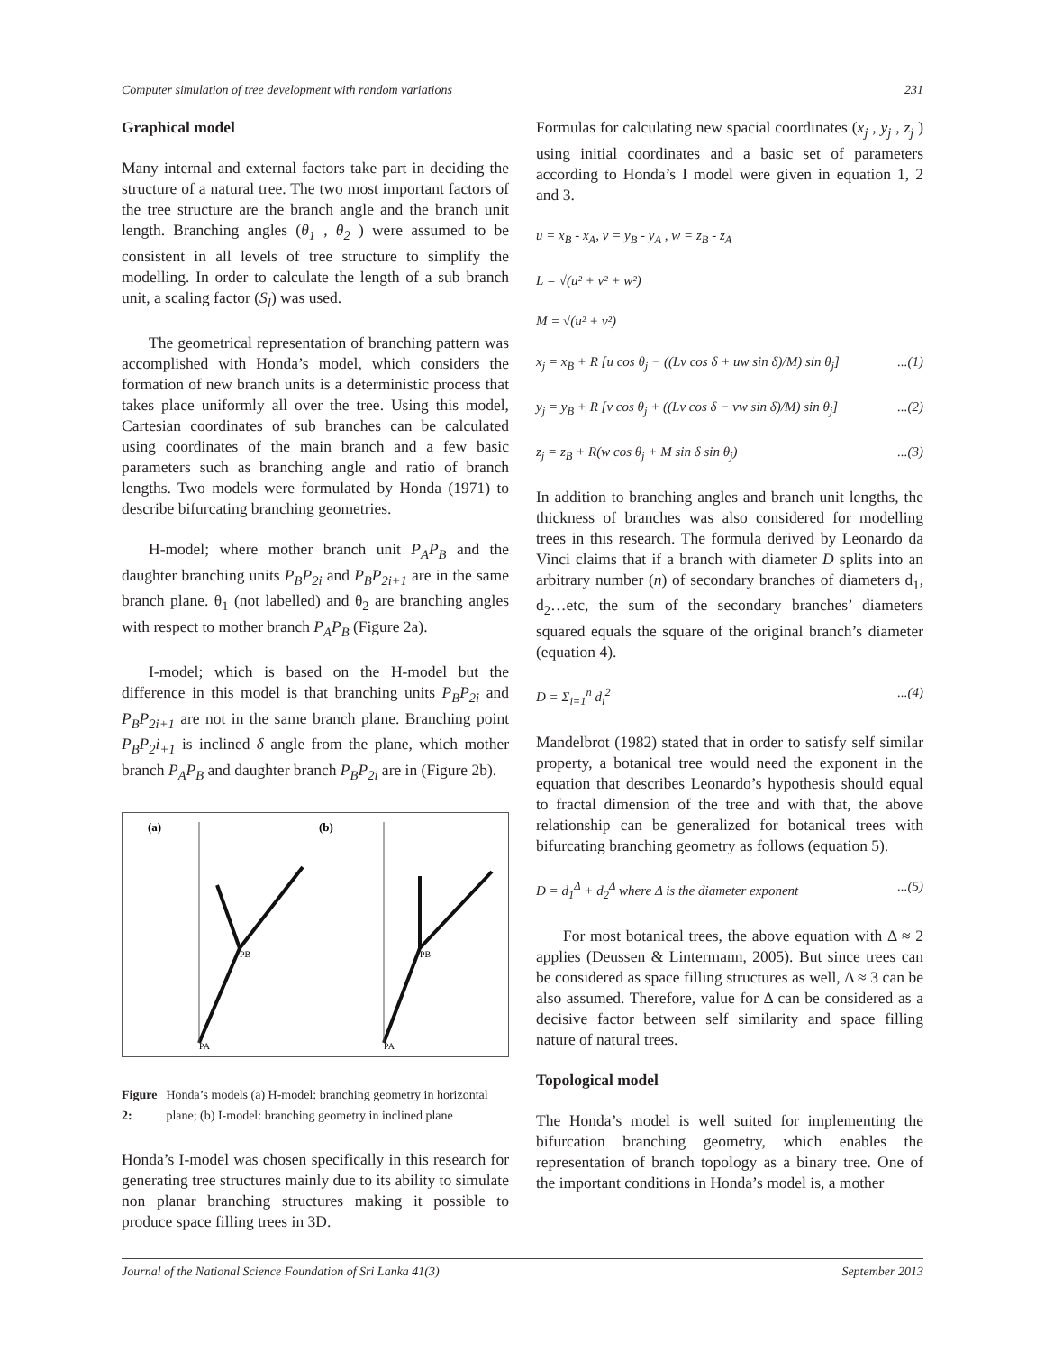Computer simulation of tree development with random variations 231
Graphical model
Many internal and external factors take part in deciding the structure of a natural tree. The two most important factors of the tree structure are the branch angle and the branch unit length. Branching angles (θ<sub>1</sub> , θ<sub>2</sub> ) were assumed to be consistent in all levels of tree structure to simplify the modelling. In order to calculate the length of a sub branch unit, a scaling factor (S<sub>l</sub>) was used.
The geometrical representation of branching pattern was accomplished with Honda’s model, which considers the formation of new branch units is a deterministic process that takes place uniformly all over the tree. Using this model, Cartesian coordinates of sub branches can be calculated using coordinates of the main branch and a few basic parameters such as branching angle and ratio of branch lengths. Two models were formulated by Honda (1971) to describe bifurcating branching geometries.
H-model; where mother branch unit P<sub>A</sub>P<sub>B</sub> and the daughter branching units P<sub>B</sub>P<sub>2i</sub> and P<sub>B</sub>P<sub>2i+1</sub> are in the same branch plane. θ<sub>1</sub> (not labelled) and θ<sub>2</sub> are branching angles with respect to mother branch P<sub>A</sub>P<sub>B</sub> (Figure 2a).
I-model; which is based on the H-model but the difference in this model is that branching units P<sub>B</sub>P<sub>2i</sub> and P<sub>B</sub>P<sub>2i+1</sub> are not in the same branch plane. Branching point P<sub>B</sub>P<sub>2</sub>i<sub>+1</sub> is inclined δ angle from the plane, which mother branch P<sub>A</sub>P<sub>B</sub> and daughter branch P<sub>B</sub>P<sub>2i</sub> are in (Figure 2b).
(a)
(b)
PA
PA
PB
PB
Figure 2: Honda’s models (a) H-model: branching geometry in horizontal plane; (b) I-model: branching geometry in inclined plane
Honda’s I-model was chosen specifically in this research for generating tree structures mainly due to its ability to simulate non planar branching structures making it possible to produce space filling trees in 3D.
Formulas for calculating new spacial coordinates (x<sub>j</sub> , y<sub>j</sub> , z<sub>j</sub> ) using initial coordinates and a basic set of parameters according to Honda’s I model were given in equation 1, 2 and 3.
u = x<sub>B</sub> - x<sub>A</sub>, v = y<sub>B</sub> - y<sub>A</sub> , w = z<sub>B</sub> - z<sub>A</sub>
L = √(u² + v² + w²)
M = √(u² + v²)
x<sub>j</sub> = x<sub>B</sub> + R [u cos θ<sub>j</sub> − ((Lv cos δ + uw sin δ)/M) sin θ<sub>j</sub>]...(1)
y<sub>j</sub> = y<sub>B</sub> + R [v cos θ<sub>j</sub> + ((Lv cos δ − vw sin δ)/M) sin θ<sub>j</sub>]...(2)
z<sub>j</sub> = z<sub>B</sub> + R(w cos θ<sub>j</sub> + M sin δ sin θ<sub>j</sub>)...(3)
In addition to branching angles and branch unit lengths, the thickness of branches was also considered for modelling trees in this research. The formula derived by Leonardo da Vinci claims that if a branch with diameter D splits into an arbitrary number (n) of secondary branches of diameters d<sub>1</sub>, d<sub>2</sub>…etc, the sum of the secondary branches’ diameters squared equals the square of the original branch’s diameter (equation 4).
D = Σ<sub>i=1</sub><sup>n</sup> d<sub>i</sub><sup>2</sup>...(4)
Mandelbrot (1982) stated that in order to satisfy self similar property, a botanical tree would need the exponent in the equation that describes Leonardo’s hypothesis should equal to fractal dimension of the tree and with that, the above relationship can be generalized for botanical trees with bifurcating branching geometry as follows (equation 5).
D = d<sub>1</sub><sup>Δ</sup> + d<sub>2</sub><sup>Δ</sup> where Δ is the diameter exponent...(5)
For most botanical trees, the above equation with Δ ≈ 2 applies (Deussen & Lintermann, 2005). But since trees can be considered as space filling structures as well, Δ ≈ 3 can be also assumed. Therefore, value for Δ can be considered as a decisive factor between self similarity and space filling nature of natural trees.
Topological model
The Honda’s model is well suited for implementing the bifurcation branching geometry, which enables the representation of branch topology as a binary tree. One of the important conditions in Honda’s model is, a mother
Journal of the National Science Foundation of Sri Lanka 41(3) September 2013